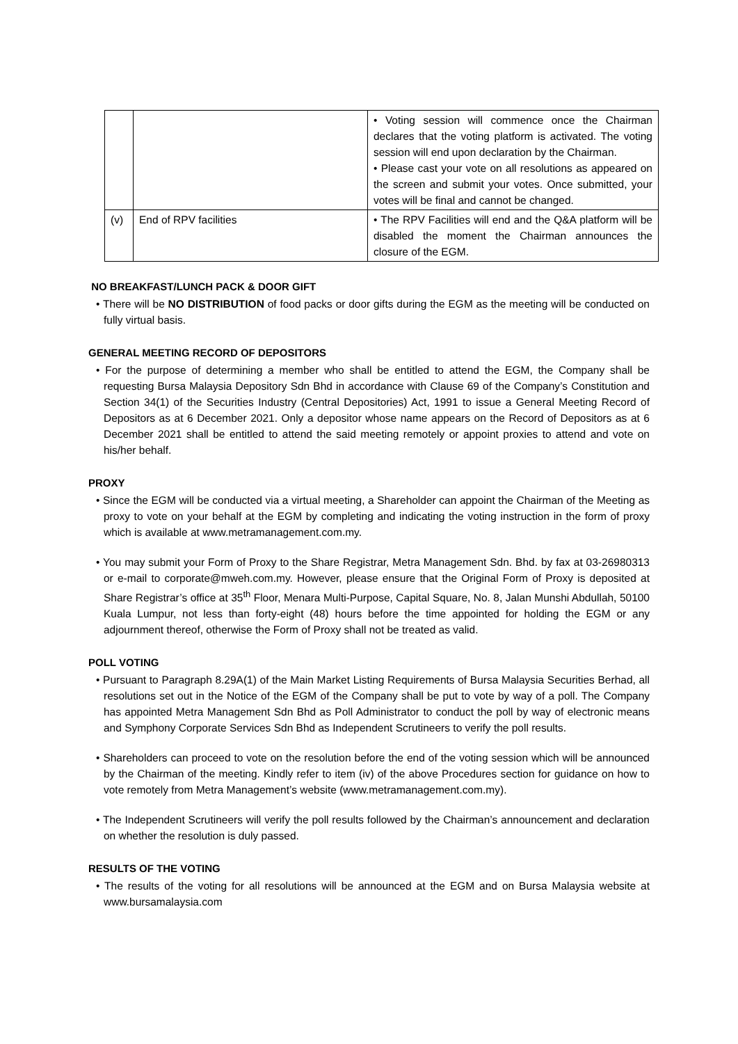| | | • Voting session will commence once the Chairman declares that the voting platform is activated. The voting session will end upon declaration by the Chairman. • Please cast your vote on all resolutions as appeared on the screen and submit your votes. Once submitted, your votes will be final and cannot be changed. |
| (v) | End of RPV facilities | • The RPV Facilities will end and the Q&A platform will be disabled the moment the Chairman announces the closure of the EGM. |
NO BREAKFAST/LUNCH PACK & DOOR GIFT
• There will be NO DISTRIBUTION of food packs or door gifts during the EGM as the meeting will be conducted on fully virtual basis.
GENERAL MEETING RECORD OF DEPOSITORS
• For the purpose of determining a member who shall be entitled to attend the EGM, the Company shall be requesting Bursa Malaysia Depository Sdn Bhd in accordance with Clause 69 of the Company’s Constitution and Section 34(1) of the Securities Industry (Central Depositories) Act, 1991 to issue a General Meeting Record of Depositors as at 6 December 2021. Only a depositor whose name appears on the Record of Depositors as at 6 December 2021 shall be entitled to attend the said meeting remotely or appoint proxies to attend and vote on his/her behalf.
PROXY
• Since the EGM will be conducted via a virtual meeting, a Shareholder can appoint the Chairman of the Meeting as proxy to vote on your behalf at the EGM by completing and indicating the voting instruction in the form of proxy which is available at www.metramanagement.com.my.
• You may submit your Form of Proxy to the Share Registrar, Metra Management Sdn. Bhd. by fax at 03-26980313 or e-mail to corporate@mweh.com.my. However, please ensure that the Original Form of Proxy is deposited at Share Registrar’s office at 35<sup>th</sup> Floor, Menara Multi-Purpose, Capital Square, No. 8, Jalan Munshi Abdullah, 50100 Kuala Lumpur, not less than forty-eight (48) hours before the time appointed for holding the EGM or any adjournment thereof, otherwise the Form of Proxy shall not be treated as valid.
POLL VOTING
• Pursuant to Paragraph 8.29A(1) of the Main Market Listing Requirements of Bursa Malaysia Securities Berhad, all resolutions set out in the Notice of the EGM of the Company shall be put to vote by way of a poll. The Company has appointed Metra Management Sdn Bhd as Poll Administrator to conduct the poll by way of electronic means and Symphony Corporate Services Sdn Bhd as Independent Scrutineers to verify the poll results.
• Shareholders can proceed to vote on the resolution before the end of the voting session which will be announced by the Chairman of the meeting. Kindly refer to item (iv) of the above Procedures section for guidance on how to vote remotely from Metra Management’s website (www.metramanagement.com.my).
• The Independent Scrutineers will verify the poll results followed by the Chairman’s announcement and declaration on whether the resolution is duly passed.
RESULTS OF THE VOTING
• The results of the voting for all resolutions will be announced at the EGM and on Bursa Malaysia website at www.bursamalaysia.com